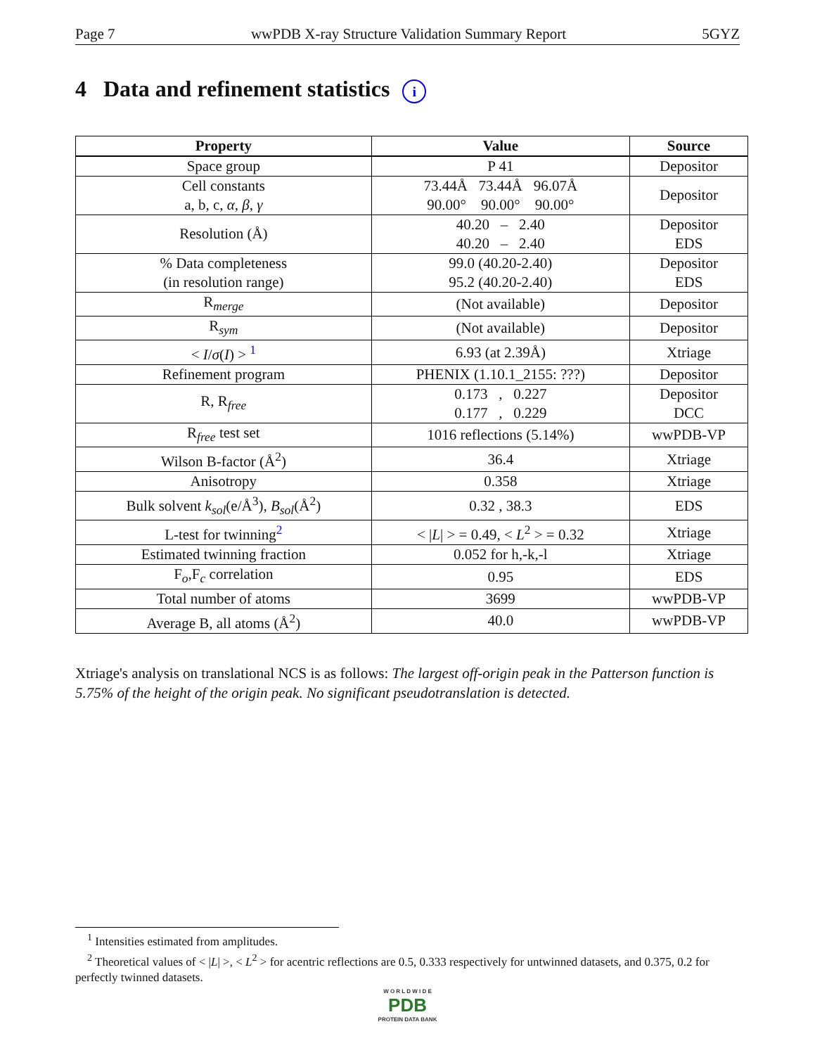Page 7 wwPDB X-ray Structure Validation Summary Report 5GYZ
4 Data and refinement statistics i
| Property | Value | Source |
| --- | --- | --- |
| Space group | P 41 | Depositor |
| Cell constants a, b, c, α , β , γ | 73.44Å 73.44Å 96.07Å 90.00° 90.00° 90.00° | Depositor |
| Resolution (Å) | 40.20 – 2.40 40.20 – 2.40 | Depositor EDS |
| % Data completeness (in resolution range) | 99.0 (40.20-2.40) 95.2 (40.20-2.40) | Depositor EDS |
| R<sub>merge</sub> | (Not available) | Depositor |
| R<sub>sym</sub> | (Not available) | Depositor |
| < I / σ ( I ) > <sup>1</sup> | 6.93 (at 2.39Å) | Xtriage |
| Refinement program | PHENIX (1.10.1_2155: ???) | Depositor |
| R, R<sub>free</sub> | 0.173 , 0.227 0.177 , 0.229 | Depositor DCC |
| R<sub>free</sub> test set | 1016 reflections (5.14%) | wwPDB-VP |
| Wilson B-factor (Å<sup>2</sup>) | 36.4 | Xtriage |
| Anisotropy | 0.358 | Xtriage |
| Bulk solvent k<sub>sol</sub> (e/Å<sup>3</sup>), B<sub>sol</sub> (Å<sup>2</sup>) | 0.32 , 38.3 | EDS |
| L-test for twinning<sup>2</sup> | < / L / > = 0.49, < L<sup>2</sup> > = 0.32 | Xtriage |
| Estimated twinning fraction | 0.052 for h,-k,-l | Xtriage |
| F<sub>o</sub>,F<sub>c</sub> correlation | 0.95 | EDS |
| Total number of atoms | 3699 | wwPDB-VP |
| Average B, all atoms (Å<sup>2</sup>) | 40.0 | wwPDB-VP |
Xtriage's analysis on translational NCS is as follows: The largest off-origin peak in the Patterson function is 5.75% of the height of the origin peak. No significant pseudotranslation is detected.
<sup>1</sup> Intensities estimated from amplitudes.
<sup>2</sup> Theoretical values of < |L| >, < L<sup>2</sup> > for acentric reflections are 0.5, 0.333 respectively for untwinned datasets, and 0.375, 0.2 for perfectly twinned datasets.
W O R L D W I D E
PDB
PROTEIN DATA BANK